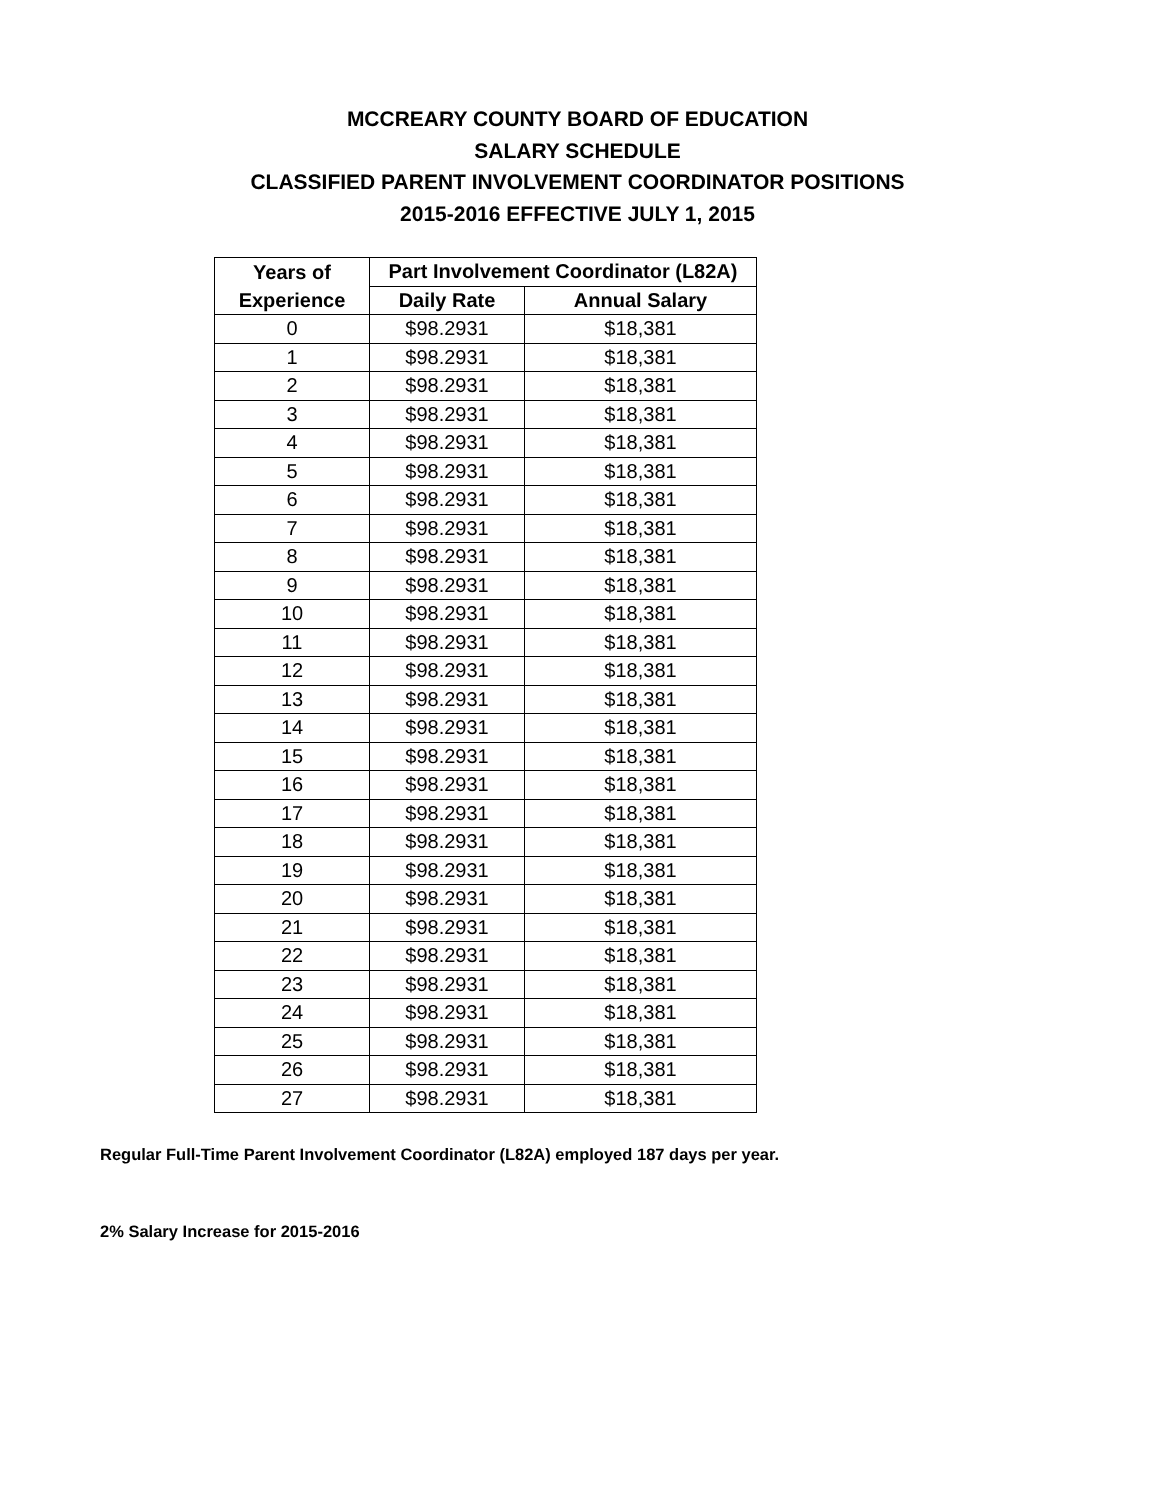MCCREARY COUNTY BOARD OF EDUCATION
SALARY SCHEDULE
CLASSIFIED PARENT INVOLVEMENT COORDINATOR POSITIONS
2015-2016 EFFECTIVE JULY 1, 2015
| Years of | Part Involvement Coordinator (L82A) | |
| --- | --- | --- |
| Experience | Daily Rate | Annual Salary |
| 0 | $98.2931 | $18,381 |
| 1 | $98.2931 | $18,381 |
| 2 | $98.2931 | $18,381 |
| 3 | $98.2931 | $18,381 |
| 4 | $98.2931 | $18,381 |
| 5 | $98.2931 | $18,381 |
| 6 | $98.2931 | $18,381 |
| 7 | $98.2931 | $18,381 |
| 8 | $98.2931 | $18,381 |
| 9 | $98.2931 | $18,381 |
| 10 | $98.2931 | $18,381 |
| 11 | $98.2931 | $18,381 |
| 12 | $98.2931 | $18,381 |
| 13 | $98.2931 | $18,381 |
| 14 | $98.2931 | $18,381 |
| 15 | $98.2931 | $18,381 |
| 16 | $98.2931 | $18,381 |
| 17 | $98.2931 | $18,381 |
| 18 | $98.2931 | $18,381 |
| 19 | $98.2931 | $18,381 |
| 20 | $98.2931 | $18,381 |
| 21 | $98.2931 | $18,381 |
| 22 | $98.2931 | $18,381 |
| 23 | $98.2931 | $18,381 |
| 24 | $98.2931 | $18,381 |
| 25 | $98.2931 | $18,381 |
| 26 | $98.2931 | $18,381 |
| 27 | $98.2931 | $18,381 |
Regular Full-Time Parent Involvement Coordinator (L82A) employed 187 days per year.
2% Salary Increase for 2015-2016